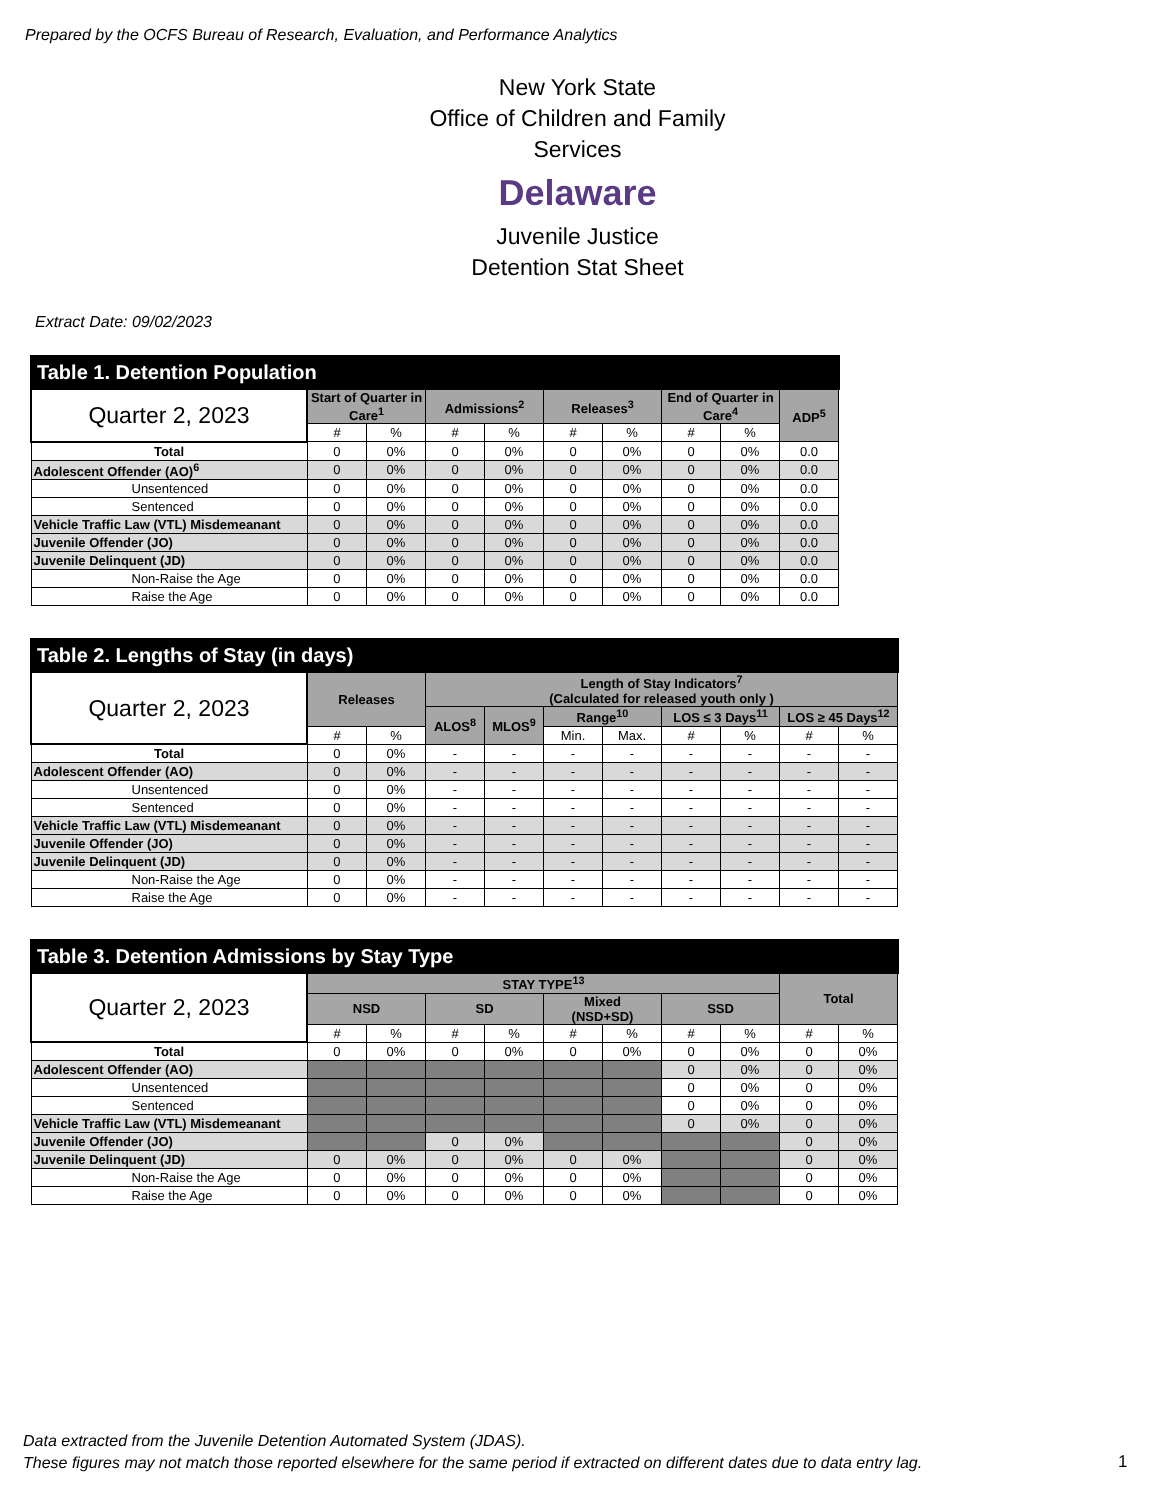Prepared by the OCFS Bureau of Research, Evaluation, and Performance Analytics
New York State
Office of Children and Family Services
Delaware
Juvenile Justice
Detention Stat Sheet
Extract Date: 09/02/2023
| Table 1. Detention Population | | | | | | | | | |
| --- | --- | --- | --- | --- | --- | --- | --- | --- | --- |
| Quarter 2, 2023 | Start of Quarter in Care<sup>1</sup> | | Admissions<sup>2</sup> | | Releases<sup>3</sup> | | End of Quarter in Care<sup>4</sup> | | ADP<sup>5</sup> |
| | # | % | # | % | # | % | # | % | |
| Total | 0 | 0% | 0 | 0% | 0 | 0% | 0 | 0% | 0.0 |
| Adolescent Offender (AO)<sup>6</sup> | 0 | 0% | 0 | 0% | 0 | 0% | 0 | 0% | 0.0 |
| Unsentenced | 0 | 0% | 0 | 0% | 0 | 0% | 0 | 0% | 0.0 |
| Sentenced | 0 | 0% | 0 | 0% | 0 | 0% | 0 | 0% | 0.0 |
| Vehicle Traffic Law (VTL) Misdemeanant | 0 | 0% | 0 | 0% | 0 | 0% | 0 | 0% | 0.0 |
| Juvenile Offender (JO) | 0 | 0% | 0 | 0% | 0 | 0% | 0 | 0% | 0.0 |
| Juvenile Delinquent (JD) | 0 | 0% | 0 | 0% | 0 | 0% | 0 | 0% | 0.0 |
| Non-Raise the Age | 0 | 0% | 0 | 0% | 0 | 0% | 0 | 0% | 0.0 |
| Raise the Age | 0 | 0% | 0 | 0% | 0 | 0% | 0 | 0% | 0.0 |
| Table 2. Lengths of Stay (in days) | | | | | | | | | | |
| --- | --- | --- | --- | --- | --- | --- | --- | --- | --- | --- |
| Quarter 2, 2023 | Releases | | Length of Stay Indicators<sup>7</sup> (Calculated for released youth only ) | | | | | | | |
| | | | ALOS<sup>8</sup> | MLOS<sup>9</sup> | Range<sup>10</sup> | | LOS ≤ 3 Days<sup>11</sup> | | LOS ≥ 45 Days<sup>12</sup> | |
| | # | % | | | Min. | Max. | # | % | # | % |
| Total | 0 | 0% | - | - | - | - | - | - | - | - |
| Adolescent Offender (AO) | 0 | 0% | - | - | - | - | - | - | - | - |
| Unsentenced | 0 | 0% | - | - | - | - | - | - | - | - |
| Sentenced | 0 | 0% | - | - | - | - | - | - | - | - |
| Vehicle Traffic Law (VTL) Misdemeanant | 0 | 0% | - | - | - | - | - | - | - | - |
| Juvenile Offender (JO) | 0 | 0% | - | - | - | - | - | - | - | - |
| Juvenile Delinquent (JD) | 0 | 0% | - | - | - | - | - | - | - | - |
| Non-Raise the Age | 0 | 0% | - | - | - | - | - | - | - | - |
| Raise the Age | 0 | 0% | - | - | - | - | - | - | - | - |
| Table 3. Detention Admissions by Stay Type | | | | | | | | | | |
| --- | --- | --- | --- | --- | --- | --- | --- | --- | --- | --- |
| Quarter 2, 2023 | STAY TYPE<sup>13</sup> | | | | | | | | Total | |
| | NSD | | SD | | Mixed (NSD+SD) | | SSD | | | |
| | # | % | # | % | # | % | # | % | # | % |
| Total | 0 | 0% | 0 | 0% | 0 | 0% | 0 | 0% | 0 | 0% |
| Adolescent Offender (AO) | | | | | | | 0 | 0% | 0 | 0% |
| Unsentenced | | | | | | | 0 | 0% | 0 | 0% |
| Sentenced | | | | | | | 0 | 0% | 0 | 0% |
| Vehicle Traffic Law (VTL) Misdemeanant | | | | | | | 0 | 0% | 0 | 0% |
| Juvenile Offender (JO) | | | 0 | 0% | | | | | 0 | 0% |
| Juvenile Delinquent (JD) | 0 | 0% | 0 | 0% | 0 | 0% | | | 0 | 0% |
| Non-Raise the Age | 0 | 0% | 0 | 0% | 0 | 0% | | | 0 | 0% |
| Raise the Age | 0 | 0% | 0 | 0% | 0 | 0% | | | 0 | 0% |
Data extracted from the Juvenile Detention Automated System (JDAS).
These figures may not match those reported elsewhere for the same period if extracted on different dates due to data entry lag.
1